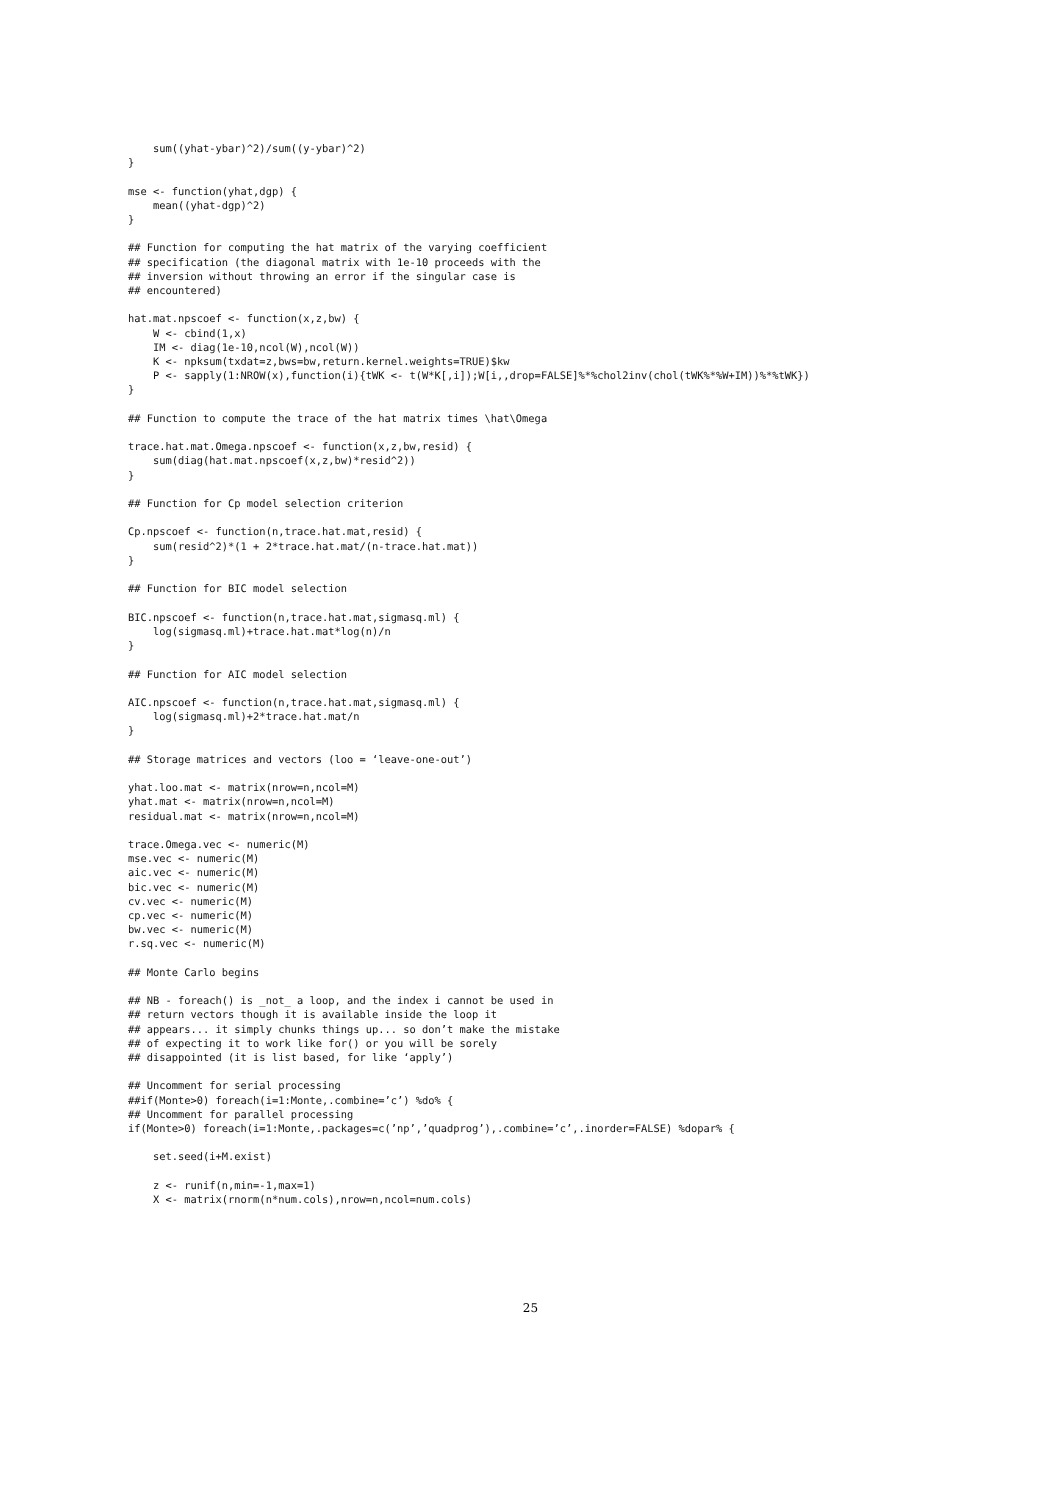sum((yhat-ybar)^2)/sum((y-ybar)^2)
}

mse <- function(yhat,dgp) {
    mean((yhat-dgp)^2)
}

## Function for computing the hat matrix of the varying coefficient
## specification (the diagonal matrix with 1e-10 proceeds with the
## inversion without throwing an error if the singular case is
## encountered)

hat.mat.npscoef <- function(x,z,bw) {
    W <- cbind(1,x)
    IM <- diag(1e-10,ncol(W),ncol(W))
    K <- npksum(txdat=z,bws=bw,return.kernel.weights=TRUE)$kw
    P <- sapply(1:NROW(x),function(i){tWK <- t(W*K[,i]);W[i,,drop=FALSE]%*%chol2inv(chol(tWK%*%W+IM))%*%tWK})
}

## Function to compute the trace of the hat matrix times \hat\Omega

trace.hat.mat.Omega.npscoef <- function(x,z,bw,resid) {
    sum(diag(hat.mat.npscoef(x,z,bw)*resid^2))
}

## Function for Cp model selection criterion

Cp.npscoef <- function(n,trace.hat.mat,resid) {
    sum(resid^2)*(1 + 2*trace.hat.mat/(n-trace.hat.mat))
}

## Function for BIC model selection

BIC.npscoef <- function(n,trace.hat.mat,sigmasq.ml) {
    log(sigmasq.ml)+trace.hat.mat*log(n)/n
}

## Function for AIC model selection

AIC.npscoef <- function(n,trace.hat.mat,sigmasq.ml) {
    log(sigmasq.ml)+2*trace.hat.mat/n
}

## Storage matrices and vectors (loo = ‘leave-one-out’)

yhat.loo.mat <- matrix(nrow=n,ncol=M)
yhat.mat <- matrix(nrow=n,ncol=M)
residual.mat <- matrix(nrow=n,ncol=M)

trace.Omega.vec <- numeric(M)
mse.vec <- numeric(M)
aic.vec <- numeric(M)
bic.vec <- numeric(M)
cv.vec <- numeric(M)
cp.vec <- numeric(M)
bw.vec <- numeric(M)
r.sq.vec <- numeric(M)

## Monte Carlo begins

## NB - foreach() is _not_ a loop, and the index i cannot be used in
## return vectors though it is available inside the loop it
## appears... it simply chunks things up... so don’t make the mistake
## of expecting it to work like for() or you will be sorely
## disappointed (it is list based, for like ‘apply’)

## Uncomment for serial processing
##if(Monte>0) foreach(i=1:Monte,.combine=’c’) %do% {
## Uncomment for parallel processing
if(Monte>0) foreach(i=1:Monte,.packages=c(’np’,’quadprog’),.combine=’c’,.inorder=FALSE) %dopar% {

    set.seed(i+M.exist)

    z <- runif(n,min=-1,max=1)
    X <- matrix(rnorm(n*num.cols),nrow=n,ncol=num.cols)
25